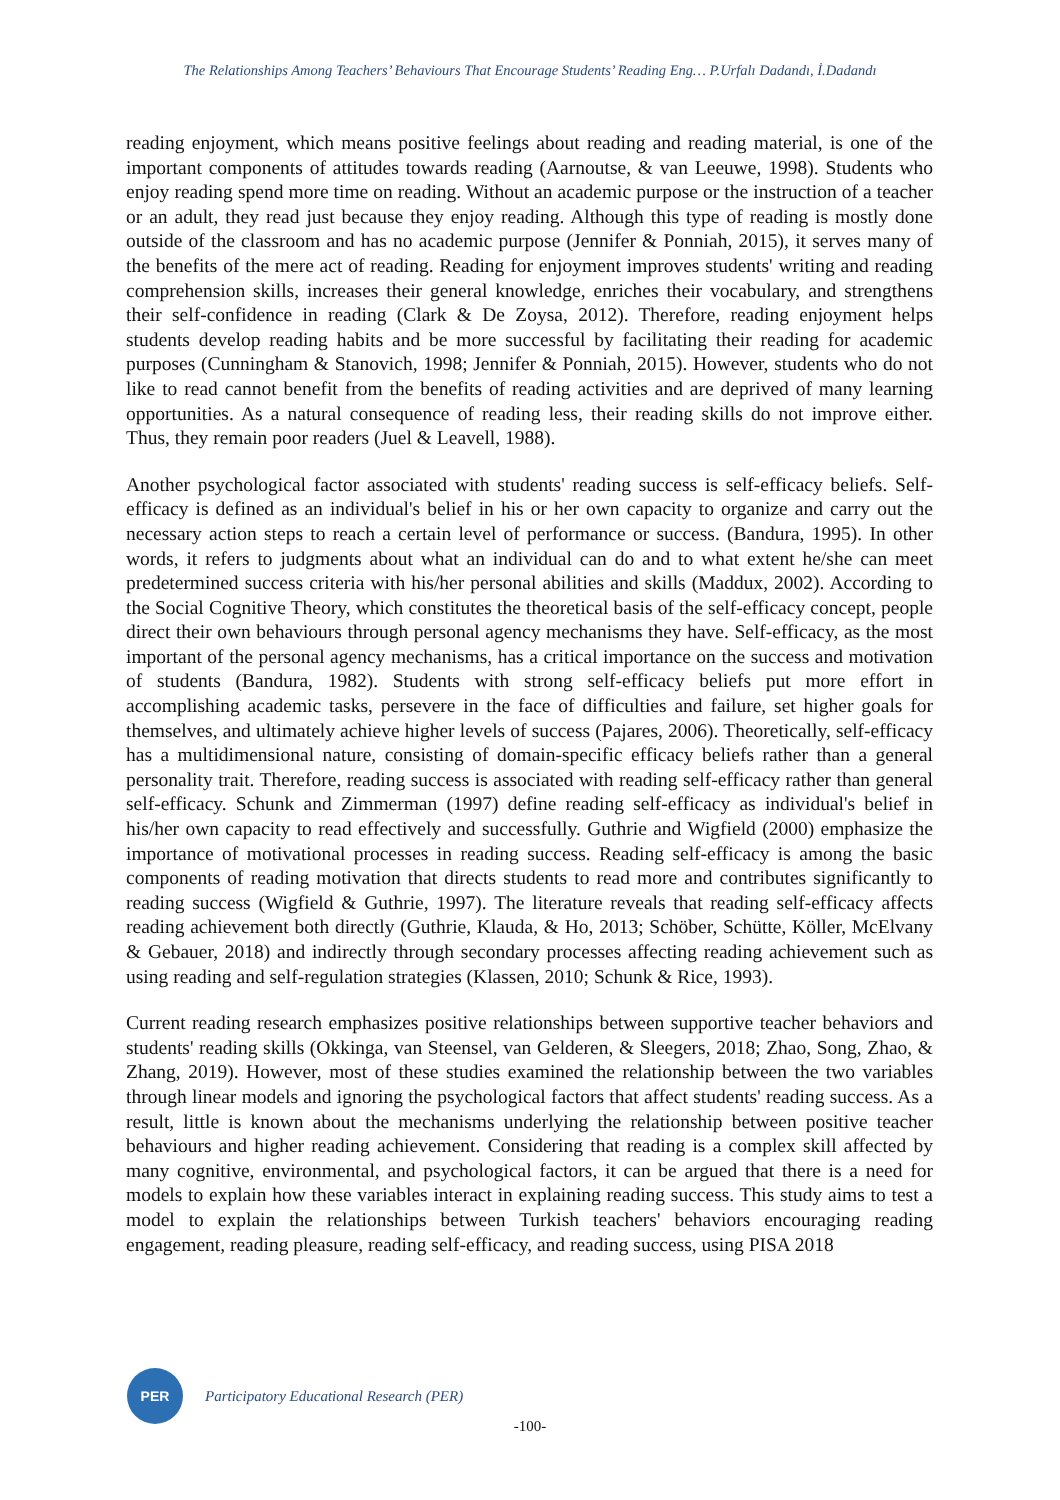The Relationships Among Teachers’ Behaviours That Encourage Students’ Reading Eng… P.Urfalı Dadandı, İ.Dadandı
reading enjoyment, which means positive feelings about reading and reading material, is one of the important components of attitudes towards reading (Aarnoutse, & van Leeuwe, 1998). Students who enjoy reading spend more time on reading. Without an academic purpose or the instruction of a teacher or an adult, they read just because they enjoy reading. Although this type of reading is mostly done outside of the classroom and has no academic purpose (Jennifer & Ponniah, 2015), it serves many of the benefits of the mere act of reading. Reading for enjoyment improves students' writing and reading comprehension skills, increases their general knowledge, enriches their vocabulary, and strengthens their self-confidence in reading (Clark & De Zoysa, 2012). Therefore, reading enjoyment helps students develop reading habits and be more successful by facilitating their reading for academic purposes (Cunningham & Stanovich, 1998; Jennifer & Ponniah, 2015). However, students who do not like to read cannot benefit from the benefits of reading activities and are deprived of many learning opportunities. As a natural consequence of reading less, their reading skills do not improve either. Thus, they remain poor readers (Juel & Leavell, 1988).
Another psychological factor associated with students' reading success is self-efficacy beliefs. Self-efficacy is defined as an individual's belief in his or her own capacity to organize and carry out the necessary action steps to reach a certain level of performance or success. (Bandura, 1995). In other words, it refers to judgments about what an individual can do and to what extent he/she can meet predetermined success criteria with his/her personal abilities and skills (Maddux, 2002). According to the Social Cognitive Theory, which constitutes the theoretical basis of the self-efficacy concept, people direct their own behaviours through personal agency mechanisms they have. Self-efficacy, as the most important of the personal agency mechanisms, has a critical importance on the success and motivation of students (Bandura, 1982). Students with strong self-efficacy beliefs put more effort in accomplishing academic tasks, persevere in the face of difficulties and failure, set higher goals for themselves, and ultimately achieve higher levels of success (Pajares, 2006). Theoretically, self-efficacy has a multidimensional nature, consisting of domain-specific efficacy beliefs rather than a general personality trait. Therefore, reading success is associated with reading self-efficacy rather than general self-efficacy. Schunk and Zimmerman (1997) define reading self-efficacy as individual's belief in his/her own capacity to read effectively and successfully. Guthrie and Wigfield (2000) emphasize the importance of motivational processes in reading success. Reading self-efficacy is among the basic components of reading motivation that directs students to read more and contributes significantly to reading success (Wigfield & Guthrie, 1997). The literature reveals that reading self-efficacy affects reading achievement both directly (Guthrie, Klauda, & Ho, 2013; Schöber, Schütte, Köller, McElvany & Gebauer, 2018) and indirectly through secondary processes affecting reading achievement such as using reading and self-regulation strategies (Klassen, 2010; Schunk & Rice, 1993).
Current reading research emphasizes positive relationships between supportive teacher behaviors and students' reading skills (Okkinga, van Steensel, van Gelderen, & Sleegers, 2018; Zhao, Song, Zhao, & Zhang, 2019). However, most of these studies examined the relationship between the two variables through linear models and ignoring the psychological factors that affect students' reading success. As a result, little is known about the mechanisms underlying the relationship between positive teacher behaviours and higher reading achievement. Considering that reading is a complex skill affected by many cognitive, environmental, and psychological factors, it can be argued that there is a need for models to explain how these variables interact in explaining reading success. This study aims to test a model to explain the relationships between Turkish teachers' behaviors encouraging reading engagement, reading pleasure, reading self-efficacy, and reading success, using PISA 2018
PER
Participatory Educational Research (PER)
-100-